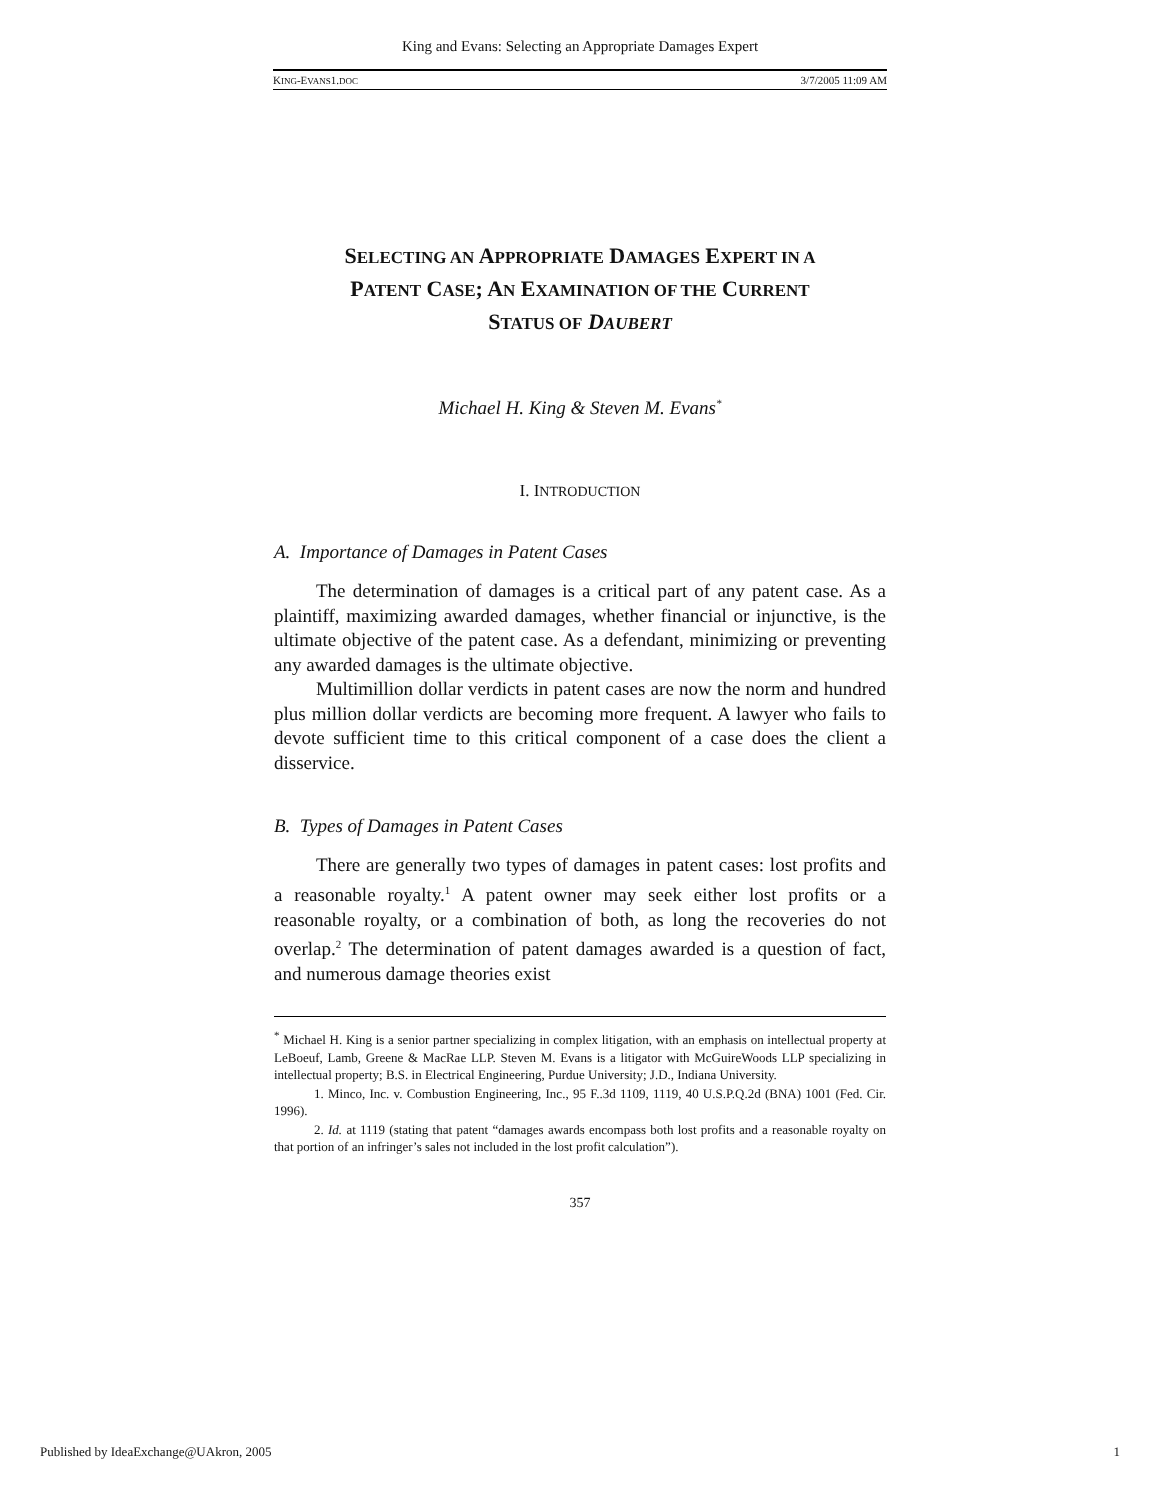King and Evans: Selecting an Appropriate Damages Expert
KING-EVANS1.DOC 3/7/2005 11:09 AM
SELECTING AN APPROPRIATE DAMAGES EXPERT IN A
PATENT CASE; AN EXAMINATION OF THE CURRENT
STATUS OF DAUBERT
Michael H. King & Steven M. Evans<sup>*</sup>
I. INTRODUCTION
A. Importance of Damages in Patent Cases
The determination of damages is a critical part of any patent case. As a plaintiff, maximizing awarded damages, whether financial or injunctive, is the ultimate objective of the patent case. As a defendant, minimizing or preventing any awarded damages is the ultimate objective.
Multimillion dollar verdicts in patent cases are now the norm and hundred plus million dollar verdicts are becoming more frequent. A lawyer who fails to devote sufficient time to this critical component of a case does the client a disservice.
B. Types of Damages in Patent Cases
There are generally two types of damages in patent cases: lost profits and a reasonable royalty.<sup>1</sup> A patent owner may seek either lost profits or a reasonable royalty, or a combination of both, as long the recoveries do not overlap.<sup>2</sup> The determination of patent damages awarded is a question of fact, and numerous damage theories exist
<sup>*</sup> Michael H. King is a senior partner specializing in complex litigation, with an emphasis on intellectual property at LeBoeuf, Lamb, Greene & MacRae LLP. Steven M. Evans is a litigator with McGuireWoods LLP specializing in intellectual property; B.S. in Electrical Engineering, Purdue University; J.D., Indiana University.
1. Minco, Inc. v. Combustion Engineering, Inc., 95 F..3d 1109, 1119, 40 U.S.P.Q.2d (BNA) 1001 (Fed. Cir. 1996).
2. Id. at 1119 (stating that patent “damages awards encompass both lost profits and a reasonable royalty on that portion of an infringer’s sales not included in the lost profit calculation”).
357
Published by IdeaExchange@UAkron, 2005 1